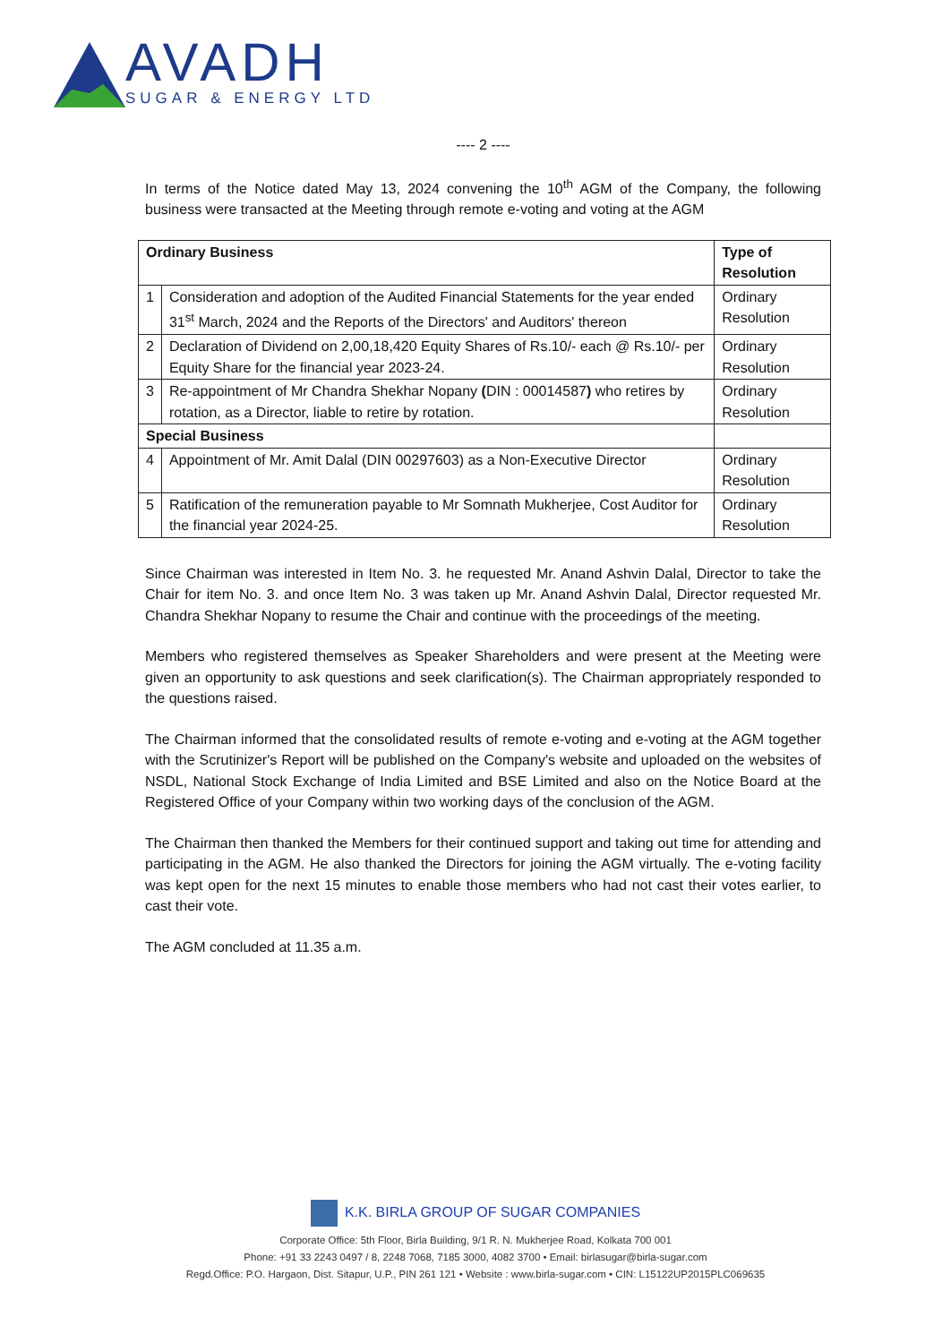AVADH
SUGAR & ENERGY LTD
---- 2 ----
In terms of the Notice dated May 13, 2024 convening the 10<sup>th</sup> AGM of the Company, the following business were transacted at the Meeting through remote e-voting and voting at the AGM
| Ordinary Business | | Type of Resolution |
| --- | --- | --- |
| 1 | Consideration and adoption of the Audited Financial Statements for the year ended 31<sup>st</sup> March, 2024 and the Reports of the Directors' and Auditors' thereon | Ordinary Resolution |
| 2 | Declaration of Dividend on 2,00,18,420 Equity Shares of Rs.10/- each @ Rs.10/- per Equity Share for the financial year 2023-24. | Ordinary Resolution |
| 3 | Re-appointment of Mr Chandra Shekhar Nopany ( DIN : 00014587 ) who retires by rotation, as a Director, liable to retire by rotation. | Ordinary Resolution |
| Special Business | | |
| 4 | Appointment of Mr. Amit Dalal (DIN 00297603) as a Non-Executive Director | Ordinary Resolution |
| 5 | Ratification of the remuneration payable to Mr Somnath Mukherjee, Cost Auditor for the financial year 2024-25. | Ordinary Resolution |
Since Chairman was interested in Item No. 3. he requested Mr. Anand Ashvin Dalal, Director to take the Chair for item No. 3. and once Item No. 3 was taken up Mr. Anand Ashvin Dalal, Director requested Mr. Chandra Shekhar Nopany to resume the Chair and continue with the proceedings of the meeting.
Members who registered themselves as Speaker Shareholders and were present at the Meeting were given an opportunity to ask questions and seek clarification(s). The Chairman appropriately responded to the questions raised.
The Chairman informed that the consolidated results of remote e-voting and e-voting at the AGM together with the Scrutinizer's Report will be published on the Company's website and uploaded on the websites of NSDL, National Stock Exchange of India Limited and BSE Limited and also on the Notice Board at the Registered Office of your Company within two working days of the conclusion of the AGM.
The Chairman then thanked the Members for their continued support and taking out time for attending and participating in the AGM. He also thanked the Directors for joining the AGM virtually. The e-voting facility was kept open for the next 15 minutes to enable those members who had not cast their votes earlier, to cast their vote.
The AGM concluded at 11.35 a.m.
K.K. BIRLA GROUP OF SUGAR COMPANIES
Corporate Office: 5th Floor, Birla Building, 9/1 R. N. Mukherjee Road, Kolkata 700 001
Phone: +91 33 2243 0497 / 8, 2248 7068, 7185 3000, 4082 3700 • Email: birlasugar@birla-sugar.com
Regd.Office: P.O. Hargaon, Dist. Sitapur, U.P., PIN 261 121 • Website : www.birla-sugar.com • CIN: L15122UP2015PLC069635